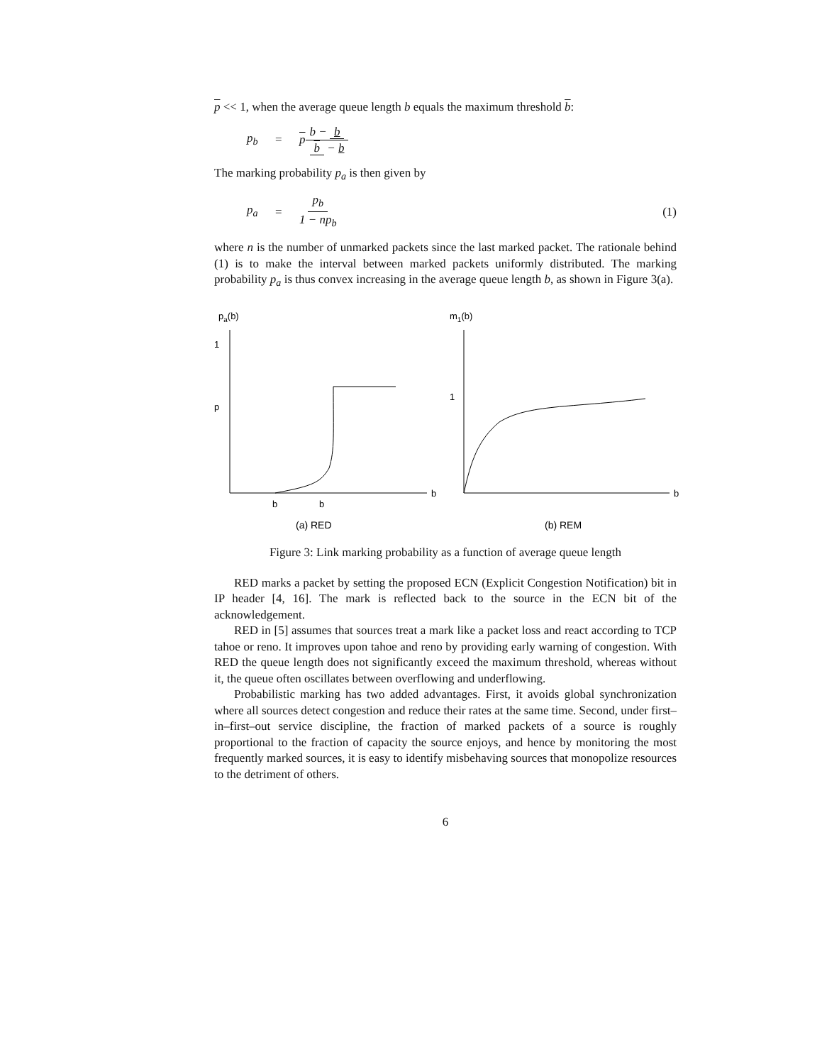p << 1, when the average queue length b equals the maximum threshold b:
p<sub>b</sub> = p b − b b − b
The marking probability p<sub>a</sub> is then given by
p<sub>a</sub> = p<sub>b</sub> 1 − np<sub>b</sub> (1)
where n is the number of unmarked packets since the last marked packet. The rationale behind (1) is to make the interval between marked packets uniformly distributed. The marking probability p<sub>a</sub> is thus convex increasing in the average queue length b, as shown in Figure 3(a).
pa(b)
1
p
b
b
b
(a) RED
m1(b)
1
b
(b) REM
Figure 3: Link marking probability as a function of average queue length
RED marks a packet by setting the proposed ECN (Explicit Congestion Notification) bit in IP header [4, 16]. The mark is reflected back to the source in the ECN bit of the acknowledgement.
RED in [5] assumes that sources treat a mark like a packet loss and react according to TCP tahoe or reno. It improves upon tahoe and reno by providing early warning of congestion. With RED the queue length does not significantly exceed the maximum threshold, whereas without it, the queue often oscillates between overflowing and underflowing.
Probabilistic marking has two added advantages. First, it avoids global synchronization where all sources detect congestion and reduce their rates at the same time. Second, under first–in–first–out service discipline, the fraction of marked packets of a source is roughly proportional to the fraction of capacity the source enjoys, and hence by monitoring the most frequently marked sources, it is easy to identify misbehaving sources that monopolize resources to the detriment of others.
6